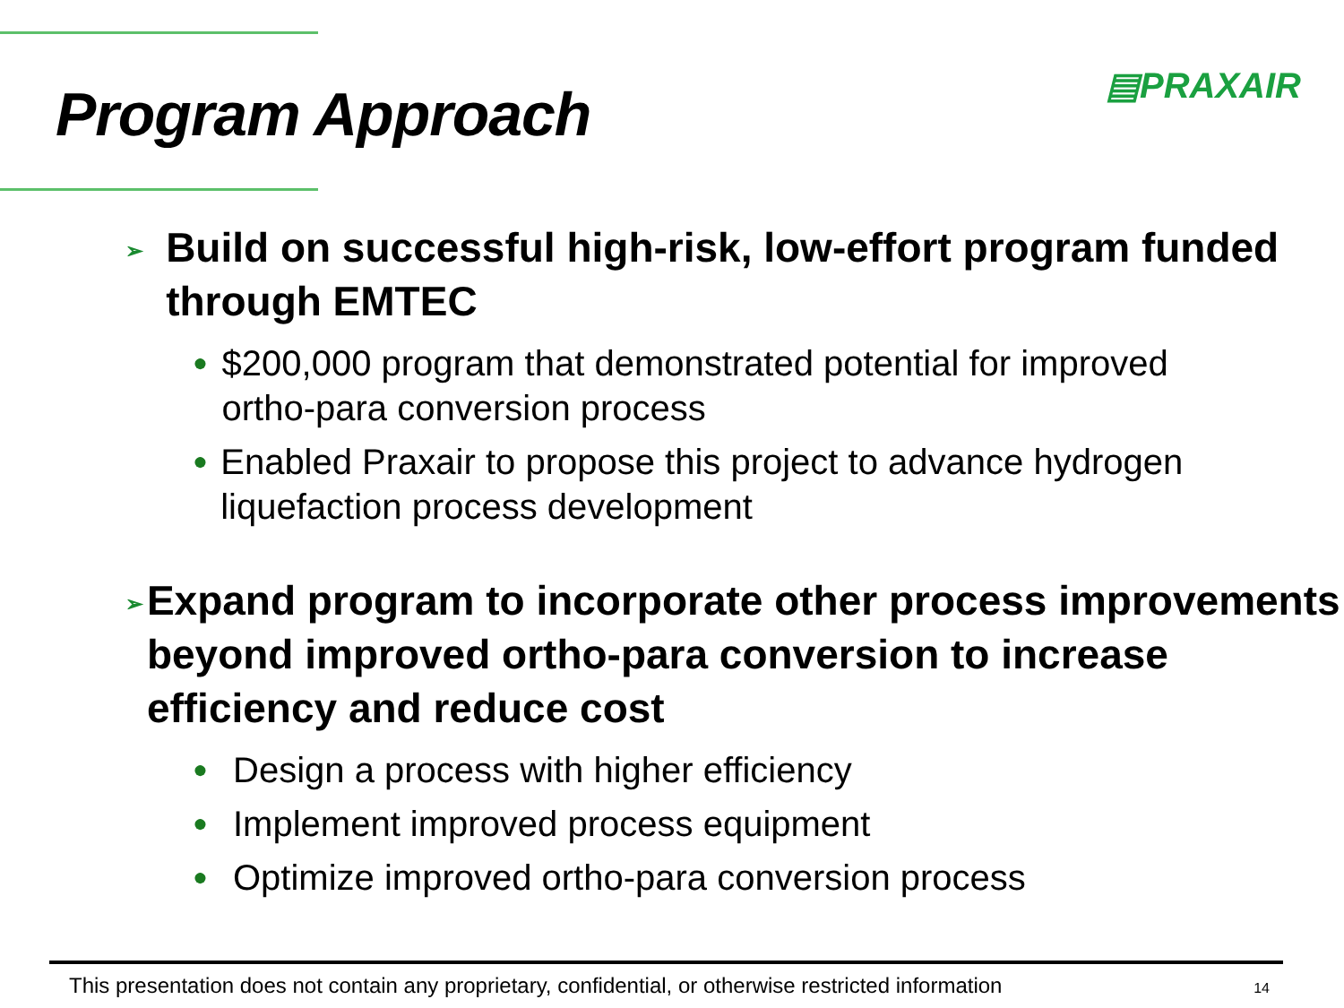Program Approach
▤PRAXAIR
➢ Build on successful high-risk, low-effort program funded through EMTEC
● $200,000 program that demonstrated potential for improved ortho-para conversion process
● Enabled Praxair to propose this project to advance hydrogen liquefaction process development
➢ Expand program to incorporate other process improvements beyond improved ortho-para conversion to increase efficiency and reduce cost
● Design a process with higher efficiency
● Implement improved process equipment
● Optimize improved ortho-para conversion process
This presentation does not contain any proprietary, confidential, or otherwise restricted information 14